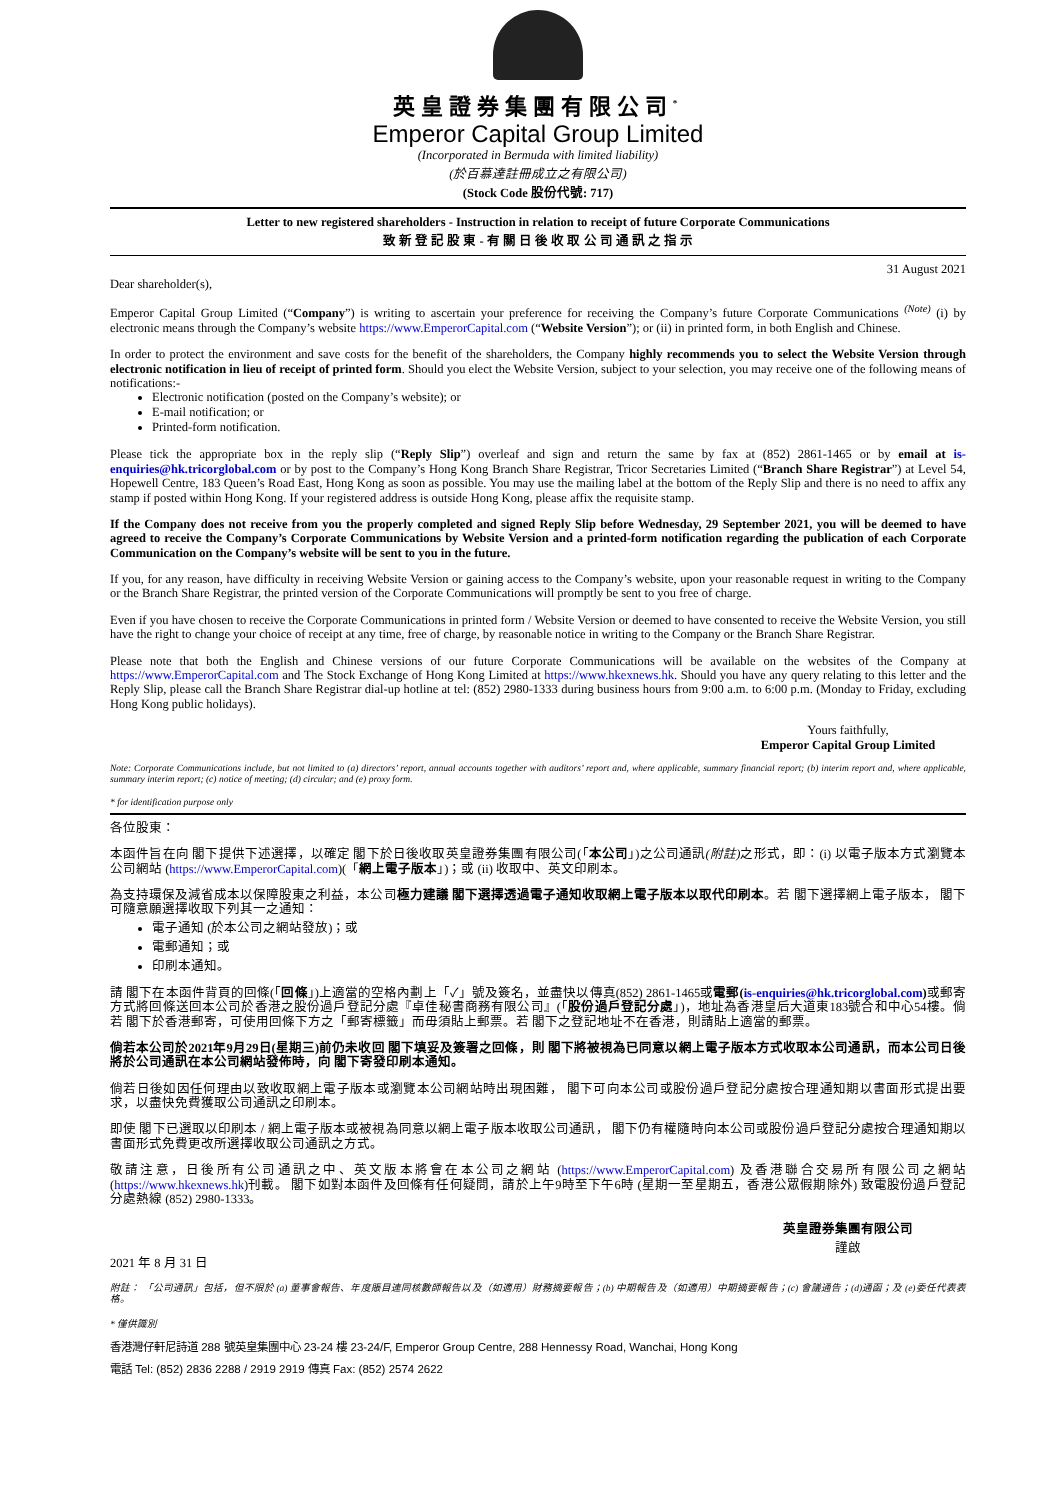英皇證券集團有限公司<sup>*</sup>
Emperor Capital Group Limited
(Incorporated in Bermuda with limited liability)
(於百慕達註冊成立之有限公司)
(Stock Code 股份代號: 717)
Letter to new registered shareholders - Instruction in relation to receipt of future Corporate Communications
致 新 登 記 股 東 - 有 關 日 後 收 取 公 司 通 訊 之 指 示
31 August 2021
Dear shareholder(s),
Emperor Capital Group Limited (“Company”) is writing to ascertain your preference for receiving the Company’s future Corporate Communications <sup>(Note)</sup> (i) by electronic means through the Company’s website https://www.EmperorCapital.com (“Website Version”); or (ii) in printed form, in both English and Chinese.
In order to protect the environment and save costs for the benefit of the shareholders, the Company highly recommends you to select the Website Version through electronic notification in lieu of receipt of printed form. Should you elect the Website Version, subject to your selection, you may receive one of the following means of notifications:-
Electronic notification (posted on the Company’s website); or
E-mail notification; or
Printed-form notification.
Please tick the appropriate box in the reply slip (“Reply Slip”) overleaf and sign and return the same by fax at (852) 2861-1465 or by email at is-enquiries@hk.tricorglobal.com or by post to the Company’s Hong Kong Branch Share Registrar, Tricor Secretaries Limited (“Branch Share Registrar”) at Level 54, Hopewell Centre, 183 Queen’s Road East, Hong Kong as soon as possible. You may use the mailing label at the bottom of the Reply Slip and there is no need to affix any stamp if posted within Hong Kong. If your registered address is outside Hong Kong, please affix the requisite stamp.
If the Company does not receive from you the properly completed and signed Reply Slip before Wednesday, 29 September 2021, you will be deemed to have agreed to receive the Company’s Corporate Communications by Website Version and a printed-form notification regarding the publication of each Corporate Communication on the Company’s website will be sent to you in the future.
If you, for any reason, have difficulty in receiving Website Version or gaining access to the Company’s website, upon your reasonable request in writing to the Company or the Branch Share Registrar, the printed version of the Corporate Communications will promptly be sent to you free of charge.
Even if you have chosen to receive the Corporate Communications in printed form / Website Version or deemed to have consented to receive the Website Version, you still have the right to change your choice of receipt at any time, free of charge, by reasonable notice in writing to the Company or the Branch Share Registrar.
Please note that both the English and Chinese versions of our future Corporate Communications will be available on the websites of the Company at https://www.EmperorCapital.com and The Stock Exchange of Hong Kong Limited at https://www.hkexnews.hk. Should you have any query relating to this letter and the Reply Slip, please call the Branch Share Registrar dial-up hotline at tel: (852) 2980-1333 during business hours from 9:00 a.m. to 6:00 p.m. (Monday to Friday, excluding Hong Kong public holidays).
Yours faithfully,
Emperor Capital Group Limited
Note: Corporate Communications include, but not limited to (a) directors’ report, annual accounts together with auditors’ report and, where applicable, summary financial report; (b) interim report and, where applicable, summary interim report; (c) notice of meeting; (d) circular; and (e) proxy form.
* for identification purpose only
各位股東：
本函件旨在向 閣下提供下述選擇，以確定 閣下於日後收取英皇證券集團有限公司(「本公司」)之公司通訊(附註) 之形式，即：(i) 以電子版本方式瀏覽本公司網站 (https://www.EmperorCapital.com)(「網上電子版本」)；或 (ii) 收取中、英文印刷本。
為支持環保及減省成本以保障股東之利益，本公司極力建議 閣下選擇透過電子通知收取網上電子版本以取代印刷本。若 閣下選擇網上電子版本， 閣下可隨意願選擇收取下列其一之通知：
電子通知 (於本公司之網站發放)；或
電郵通知；或
印刷本通知。
請 閣下在本函件背頁的回條(「回條」)上適當的空格內劃上「✓」號及簽名，並盡快以傳真(852) 2861-1465或電郵(is-enquiries@hk.tricorglobal.com) 或郵寄方式將回條送回本公司於香港之股份過戶登記分處『卓佳秘書商務有限公司』(「股份過戶登記分處」)，地址為香港皇后大道東183號合和中心54樓。倘若 閣下於香港郵寄，可使用回條下方之「郵寄標籤」而毋須貼上郵票。若 閣下之登記地址不在香港，則請貼上適當的郵票。
倘若本公司於2021年9月29日(星期三)前仍未收回 閣下填妥及簽署之回條，則 閣下將被視為已同意以網上電子版本方式收取本公司通訊，而本公司日後將於公司通訊在本公司網站發佈時，向 閣下寄發印刷本通知。
倘若日後如因任何理由以致收取網上電子版本或瀏覽本公司網站時出現困難， 閣下可向本公司或股份過戶登記分處按合理通知期以書面形式提出要求，以盡快免費獲取公司通訊之印刷本。
即使 閣下已選取以印刷本 / 網上電子版本或被視為同意以網上電子版本收取公司通訊， 閣下仍有權隨時向本公司或股份過戶登記分處按合理通知期以書面形式免費更改所選擇收取公司通訊之方式。
敬請注意，日後所有公司通訊之中、英文版本將會在本公司之網站 (https://www.EmperorCapital.com) 及香港聯合交易所有限公司之網站 (https://www.hkexnews.hk)刊載。 閣下如對本函件及回條有任何疑問，請於上午9時至下午6時 (星期一至星期五，香港公眾假期除外) 致電股份過戶登記分處熱線 (852) 2980-1333。
英皇證券集團有限公司
謹啟
2021 年 8 月 31 日
附註： 「公司通訊」包括，但不限於 (a) 董事會報告、年度賬目連同核數師報告以及（如適用）財務摘要報告；(b) 中期報告及（如適用）中期摘要報告；(c) 會議通告；(d)通函；及 (e)委任代表表格。
* 僅供識別
香港灣仔軒尼詩道 288 號英皇集團中心 23-24 樓 23-24/F, Emperor Group Centre, 288 Hennessy Road, Wanchai, Hong Kong
電話 Tel: (852) 2836 2288 / 2919 2919 傳真 Fax: (852) 2574 2622